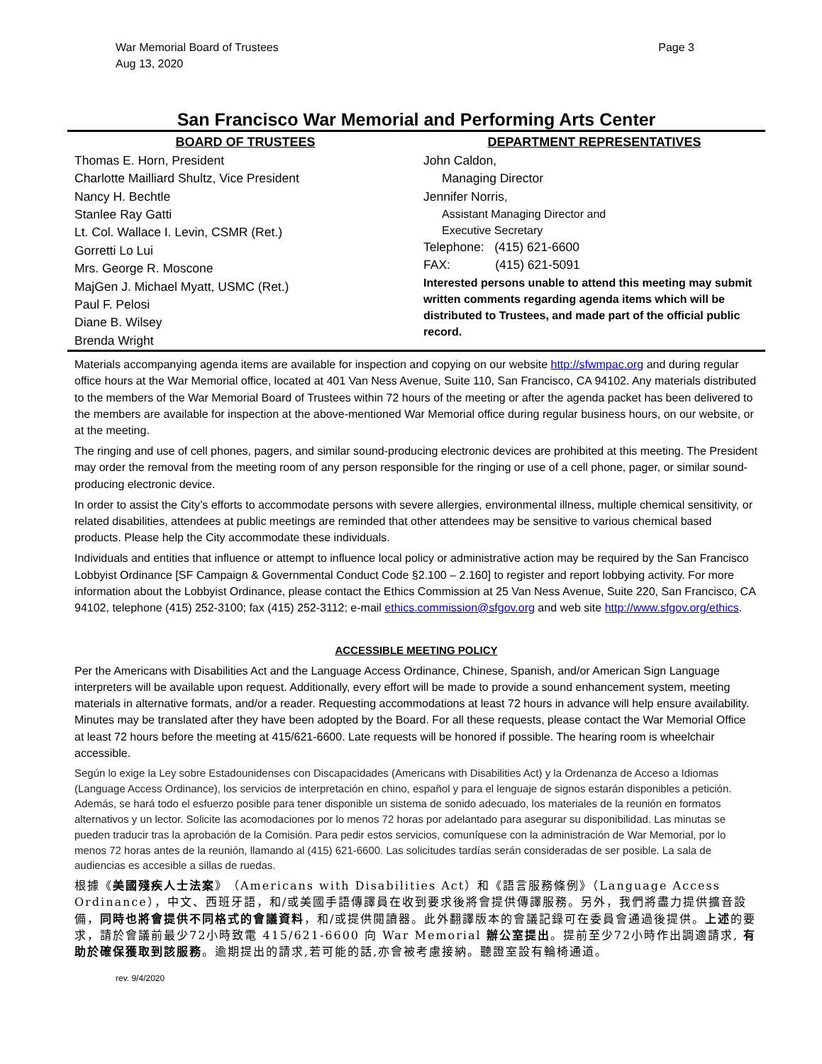War Memorial Board of Trustees
Aug 13, 2020
Page 3
San Francisco War Memorial and Performing Arts Center
BOARD OF TRUSTEES
Thomas E. Horn, President
Charlotte Mailliard Shultz, Vice President
Nancy H. Bechtle
Stanlee Ray Gatti
Lt. Col. Wallace I. Levin, CSMR (Ret.)
Gorretti Lo Lui
Mrs. George R. Moscone
MajGen J. Michael Myatt, USMC (Ret.)
Paul F. Pelosi
Diane B. Wilsey
Brenda Wright
DEPARTMENT REPRESENTATIVES
John Caldon,
Managing Director
Jennifer Norris,
Assistant Managing Director and
Executive Secretary
Telephone: (415) 621-6600
FAX: (415) 621-5091
Interested persons unable to attend this meeting may submit written comments regarding agenda items which will be distributed to Trustees, and made part of the official public record.
Materials accompanying agenda items are available for inspection and copying on our website http://sfwmpac.org and during regular office hours at the War Memorial office, located at 401 Van Ness Avenue, Suite 110, San Francisco, CA 94102. Any materials distributed to the members of the War Memorial Board of Trustees within 72 hours of the meeting or after the agenda packet has been delivered to the members are available for inspection at the above-mentioned War Memorial office during regular business hours, on our website, or at the meeting.
The ringing and use of cell phones, pagers, and similar sound-producing electronic devices are prohibited at this meeting. The President may order the removal from the meeting room of any person responsible for the ringing or use of a cell phone, pager, or similar sound-producing electronic device.
In order to assist the City’s efforts to accommodate persons with severe allergies, environmental illness, multiple chemical sensitivity, or related disabilities, attendees at public meetings are reminded that other attendees may be sensitive to various chemical based products. Please help the City accommodate these individuals.
Individuals and entities that influence or attempt to influence local policy or administrative action may be required by the San Francisco Lobbyist Ordinance [SF Campaign & Governmental Conduct Code §2.100 – 2.160] to register and report lobbying activity. For more information about the Lobbyist Ordinance, please contact the Ethics Commission at 25 Van Ness Avenue, Suite 220, San Francisco, CA 94102, telephone (415) 252-3100; fax (415) 252-3112; e-mail ethics.commission@sfgov.org and web site http://www.sfgov.org/ethics.
ACCESSIBLE MEETING POLICY
Per the Americans with Disabilities Act and the Language Access Ordinance, Chinese, Spanish, and/or American Sign Language interpreters will be available upon request. Additionally, every effort will be made to provide a sound enhancement system, meeting materials in alternative formats, and/or a reader. Requesting accommodations at least 72 hours in advance will help ensure availability. Minutes may be translated after they have been adopted by the Board. For all these requests, please contact the War Memorial Office at least 72 hours before the meeting at 415/621-6600. Late requests will be honored if possible. The hearing room is wheelchair accessible.
Según lo exige la Ley sobre Estadounidenses con Discapacidades (Americans with Disabilities Act) y la Ordenanza de Acceso a Idiomas (Language Access Ordinance), los servicios de interpretación en chino, español y para el lenguaje de signos estarán disponibles a petición. Además, se hará todo el esfuerzo posible para tener disponible un sistema de sonido adecuado, los materiales de la reunión en formatos alternativos y un lector. Solicite las acomodaciones por lo menos 72 horas por adelantado para asegurar su disponibilidad. Las minutas se pueden traducir tras la aprobación de la Comisión. Para pedir estos servicios, comuníquese con la administración de War Memorial, por lo menos 72 horas antes de la reunión, llamando al (415) 621-6600. Las solicitudes tardías serán consideradas de ser posible. La sala de audiencias es accesible a sillas de ruedas.
根據《美國殘疾人士法案》（Americans with Disabilities Act）和《語言服務條例》（Language Access Ordinance），中文、西班牙語，和/或美國手語傳譯員在收到要求後將會提供傳譯服務。另外，我們將盡力提供擴音設備，同時也將會提供不同格式的會議資料，和/或提供閱讀器。此外翻譯版本的會議記錄可在委員會通過後提供。上述的要求，請於會議前最少72小時致電 415/621-6600 向 War Memorial 辦公室提出。提前至少72小時作出調適請求, 有助於確保獲取到該服務。逾期提出的請求,若可能的話,亦會被考慮接納。聽證室設有輪椅通道。
rev. 9/4/2020